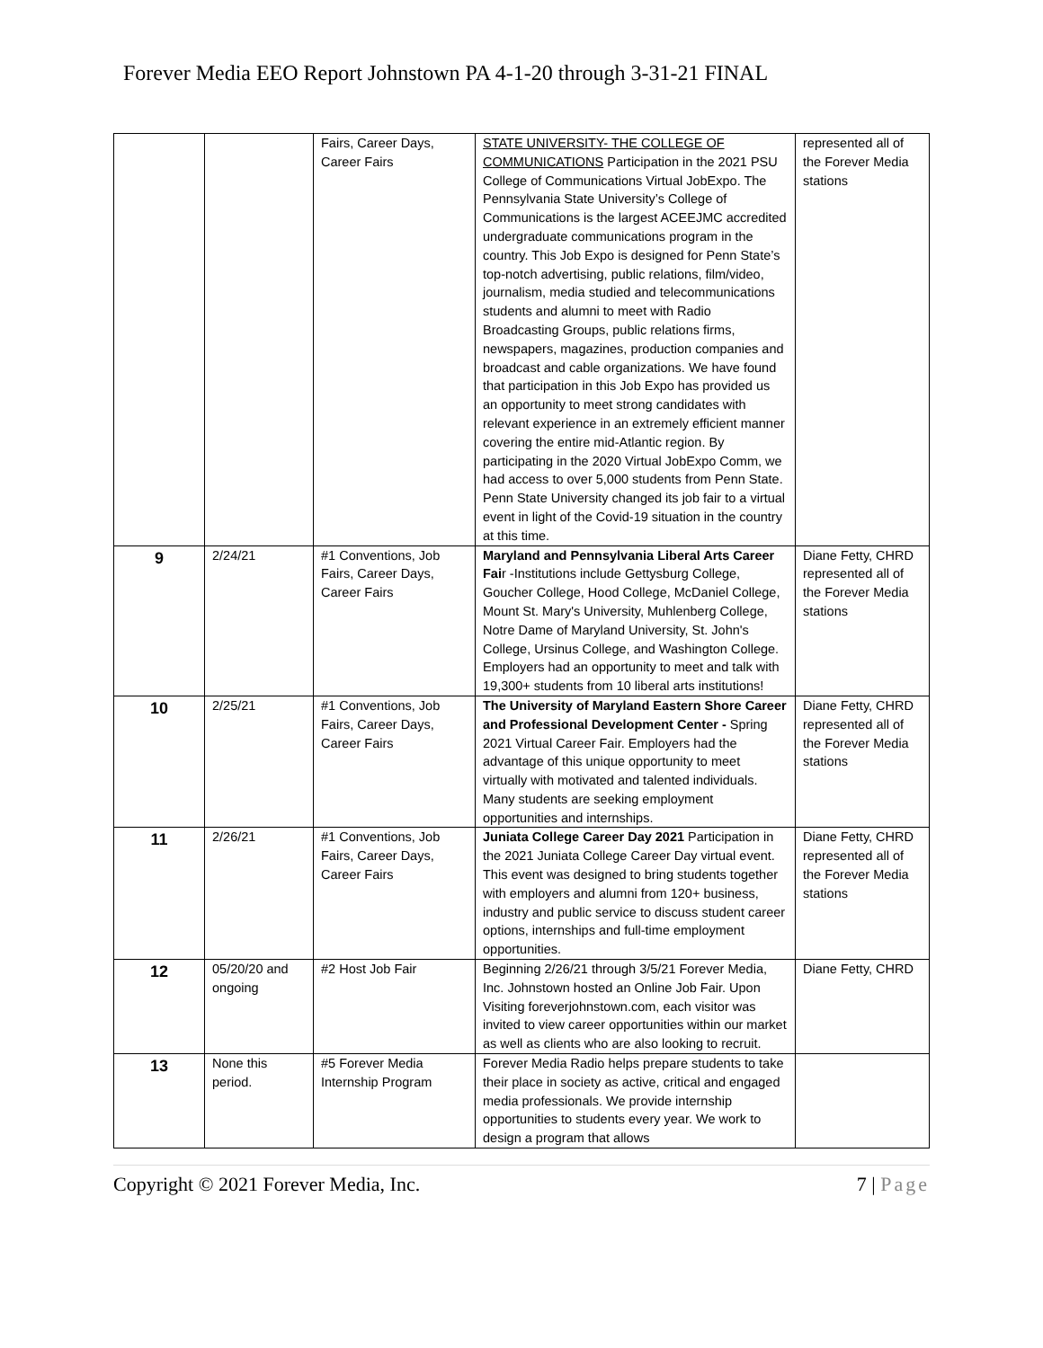Forever Media EEO Report Johnstown PA 4-1-20 through 3-31-21 FINAL
| | | Fairs, Career Days, Career Fairs | STATE UNIVERSITY- THE COLLEGE OF COMMUNICATIONS Participation in the 2021 PSU College of Communications Virtual JobExpo. The Pennsylvania State University’s College of Communications is the largest ACEEJMC accredited undergraduate communications program in the country. This Job Expo is designed for Penn State’s top-notch advertising, public relations, film/video, journalism, media studied and telecommunications students and alumni to meet with Radio Broadcasting Groups, public relations firms, newspapers, magazines, production companies and broadcast and cable organizations. We have found that participation in this Job Expo has provided us an opportunity to meet strong candidates with relevant experience in an extremely efficient manner covering the entire mid-Atlantic region. By participating in the 2020 Virtual JobExpo Comm, we had access to over 5,000 students from Penn State. Penn State University changed its job fair to a virtual event in light of the Covid-19 situation in the country at this time. | represented all of the Forever Media stations |
| 9 | 2/24/21 | #1 Conventions, Job Fairs, Career Days, Career Fairs | Maryland and Pennsylvania Liberal Arts Career Fai r -Institutions include Gettysburg College, Goucher College, Hood College, McDaniel College, Mount St. Mary's University, Muhlenberg College, Notre Dame of Maryland University, St. John's College, Ursinus College, and Washington College. Employers had an opportunity to meet and talk with 19,300+ students from 10 liberal arts institutions! | Diane Fetty, CHRD represented all of the Forever Media stations |
| 10 | 2/25/21 | #1 Conventions, Job Fairs, Career Days, Career Fairs | The University of Maryland Eastern Shore Career and Professional Development Center - Spring 2021 Virtual Career Fair. Employers had the advantage of this unique opportunity to meet virtually with motivated and talented individuals. Many students are seeking employment opportunities and internships. | Diane Fetty, CHRD represented all of the Forever Media stations |
| 11 | 2/26/21 | #1 Conventions, Job Fairs, Career Days, Career Fairs | Juniata College Career Day 2021 Participation in the 2021 Juniata College Career Day virtual event. This event was designed to bring students together with employers and alumni from 120+ business, industry and public service to discuss student career options, internships and full-time employment opportunities. | Diane Fetty, CHRD represented all of the Forever Media stations |
| 12 | 05/20/20 and ongoing | #2 Host Job Fair | Beginning 2/26/21 through 3/5/21 Forever Media, Inc. Johnstown hosted an Online Job Fair. Upon Visiting foreverjohnstown.com, each visitor was invited to view career opportunities within our market as well as clients who are also looking to recruit. | Diane Fetty, CHRD |
| 13 | None this period. | #5 Forever Media Internship Program | Forever Media Radio helps prepare students to take their place in society as active, critical and engaged media professionals. We provide internship opportunities to students every year. We work to design a program that allows | |
Copyright © 2021 Forever Media, Inc. 7 | Page